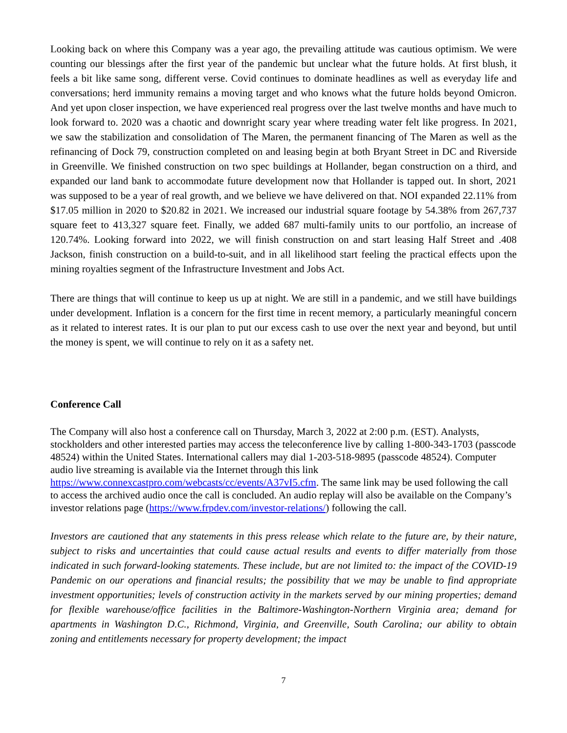Looking back on where this Company was a year ago, the prevailing attitude was cautious optimism. We were counting our blessings after the first year of the pandemic but unclear what the future holds. At first blush, it feels a bit like same song, different verse. Covid continues to dominate headlines as well as everyday life and conversations; herd immunity remains a moving target and who knows what the future holds beyond Omicron. And yet upon closer inspection, we have experienced real progress over the last twelve months and have much to look forward to. 2020 was a chaotic and downright scary year where treading water felt like progress. In 2021, we saw the stabilization and consolidation of The Maren, the permanent financing of The Maren as well as the refinancing of Dock 79, construction completed on and leasing begin at both Bryant Street in DC and Riverside in Greenville. We finished construction on two spec buildings at Hollander, began construction on a third, and expanded our land bank to accommodate future development now that Hollander is tapped out. In short, 2021 was supposed to be a year of real growth, and we believe we have delivered on that. NOI expanded 22.11% from $17.05 million in 2020 to $20.82 in 2021. We increased our industrial square footage by 54.38% from 267,737 square feet to 413,327 square feet. Finally, we added 687 multi-family units to our portfolio, an increase of 120.74%. Looking forward into 2022, we will finish construction on and start leasing Half Street and .408 Jackson, finish construction on a build-to-suit, and in all likelihood start feeling the practical effects upon the mining royalties segment of the Infrastructure Investment and Jobs Act.
There are things that will continue to keep us up at night. We are still in a pandemic, and we still have buildings under development. Inflation is a concern for the first time in recent memory, a particularly meaningful concern as it related to interest rates. It is our plan to put our excess cash to use over the next year and beyond, but until the money is spent, we will continue to rely on it as a safety net.
Conference Call
The Company will also host a conference call on Thursday, March 3, 2022 at 2:00 p.m. (EST). Analysts, stockholders and other interested parties may access the teleconference live by calling 1-800-343-1703 (passcode 48524) within the United States. International callers may dial 1-203-518-9895 (passcode 48524). Computer audio live streaming is available via the Internet through this link https://www.connexcastpro.com/webcasts/cc/events/A37vI5.cfm. The same link may be used following the call to access the archived audio once the call is concluded. An audio replay will also be available on the Company’s investor relations page (https://www.frpdev.com/investor-relations/) following the call.
Investors are cautioned that any statements in this press release which relate to the future are, by their nature, subject to risks and uncertainties that could cause actual results and events to differ materially from those indicated in such forward-looking statements. These include, but are not limited to: the impact of the COVID-19 Pandemic on our operations and financial results; the possibility that we may be unable to find appropriate investment opportunities; levels of construction activity in the markets served by our mining properties; demand for flexible warehouse/office facilities in the Baltimore-Washington-Northern Virginia area; demand for apartments in Washington D.C., Richmond, Virginia, and Greenville, South Carolina; our ability to obtain zoning and entitlements necessary for property development; the impact
7